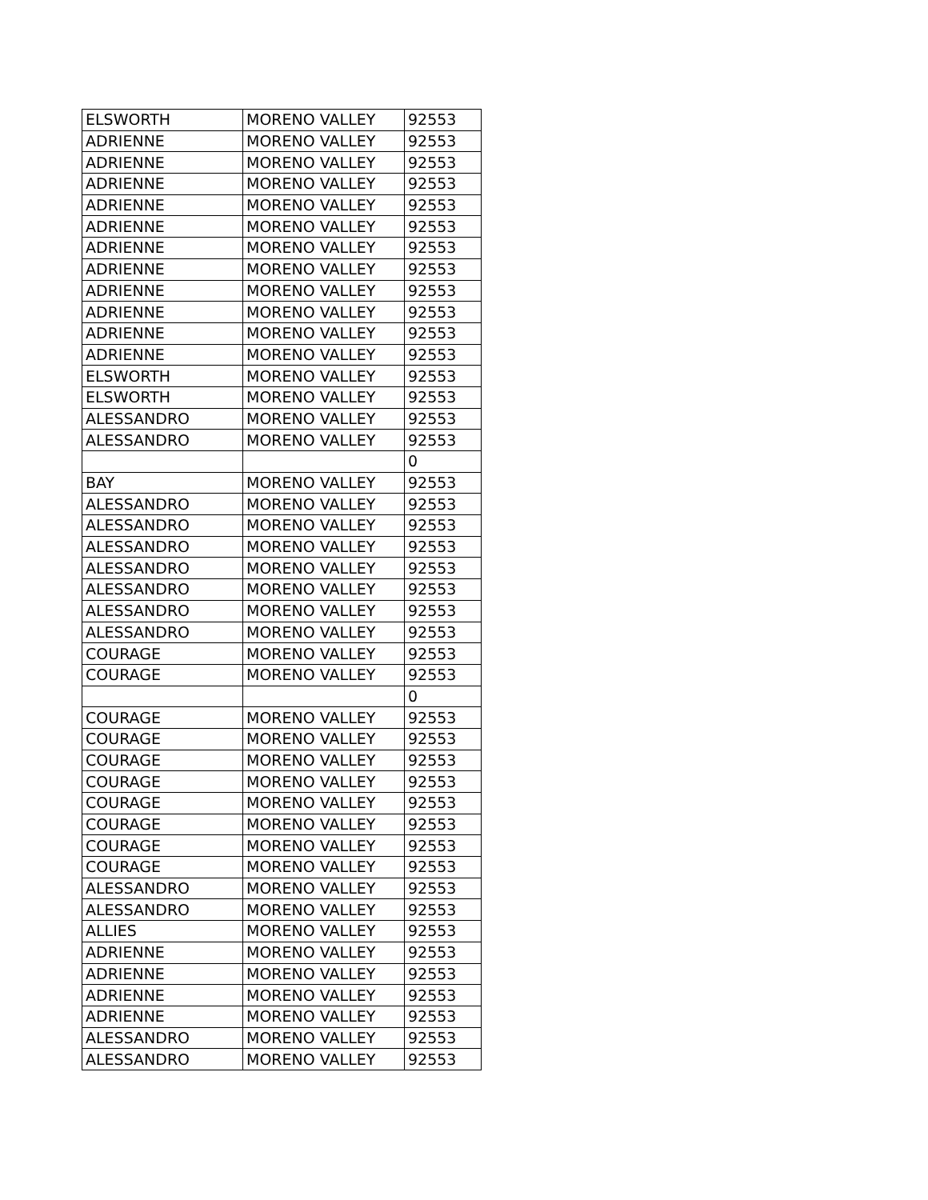| ELSWORTH | MORENO VALLEY | 92553 |
| ADRIENNE | MORENO VALLEY | 92553 |
| ADRIENNE | MORENO VALLEY | 92553 |
| ADRIENNE | MORENO VALLEY | 92553 |
| ADRIENNE | MORENO VALLEY | 92553 |
| ADRIENNE | MORENO VALLEY | 92553 |
| ADRIENNE | MORENO VALLEY | 92553 |
| ADRIENNE | MORENO VALLEY | 92553 |
| ADRIENNE | MORENO VALLEY | 92553 |
| ADRIENNE | MORENO VALLEY | 92553 |
| ADRIENNE | MORENO VALLEY | 92553 |
| ADRIENNE | MORENO VALLEY | 92553 |
| ELSWORTH | MORENO VALLEY | 92553 |
| ELSWORTH | MORENO VALLEY | 92553 |
| ALESSANDRO | MORENO VALLEY | 92553 |
| ALESSANDRO | MORENO VALLEY | 92553 |
| | | 0 |
| BAY | MORENO VALLEY | 92553 |
| ALESSANDRO | MORENO VALLEY | 92553 |
| ALESSANDRO | MORENO VALLEY | 92553 |
| ALESSANDRO | MORENO VALLEY | 92553 |
| ALESSANDRO | MORENO VALLEY | 92553 |
| ALESSANDRO | MORENO VALLEY | 92553 |
| ALESSANDRO | MORENO VALLEY | 92553 |
| ALESSANDRO | MORENO VALLEY | 92553 |
| COURAGE | MORENO VALLEY | 92553 |
| COURAGE | MORENO VALLEY | 92553 |
| | | 0 |
| COURAGE | MORENO VALLEY | 92553 |
| COURAGE | MORENO VALLEY | 92553 |
| COURAGE | MORENO VALLEY | 92553 |
| COURAGE | MORENO VALLEY | 92553 |
| COURAGE | MORENO VALLEY | 92553 |
| COURAGE | MORENO VALLEY | 92553 |
| COURAGE | MORENO VALLEY | 92553 |
| COURAGE | MORENO VALLEY | 92553 |
| ALESSANDRO | MORENO VALLEY | 92553 |
| ALESSANDRO | MORENO VALLEY | 92553 |
| ALLIES | MORENO VALLEY | 92553 |
| ADRIENNE | MORENO VALLEY | 92553 |
| ADRIENNE | MORENO VALLEY | 92553 |
| ADRIENNE | MORENO VALLEY | 92553 |
| ADRIENNE | MORENO VALLEY | 92553 |
| ALESSANDRO | MORENO VALLEY | 92553 |
| ALESSANDRO | MORENO VALLEY | 92553 |